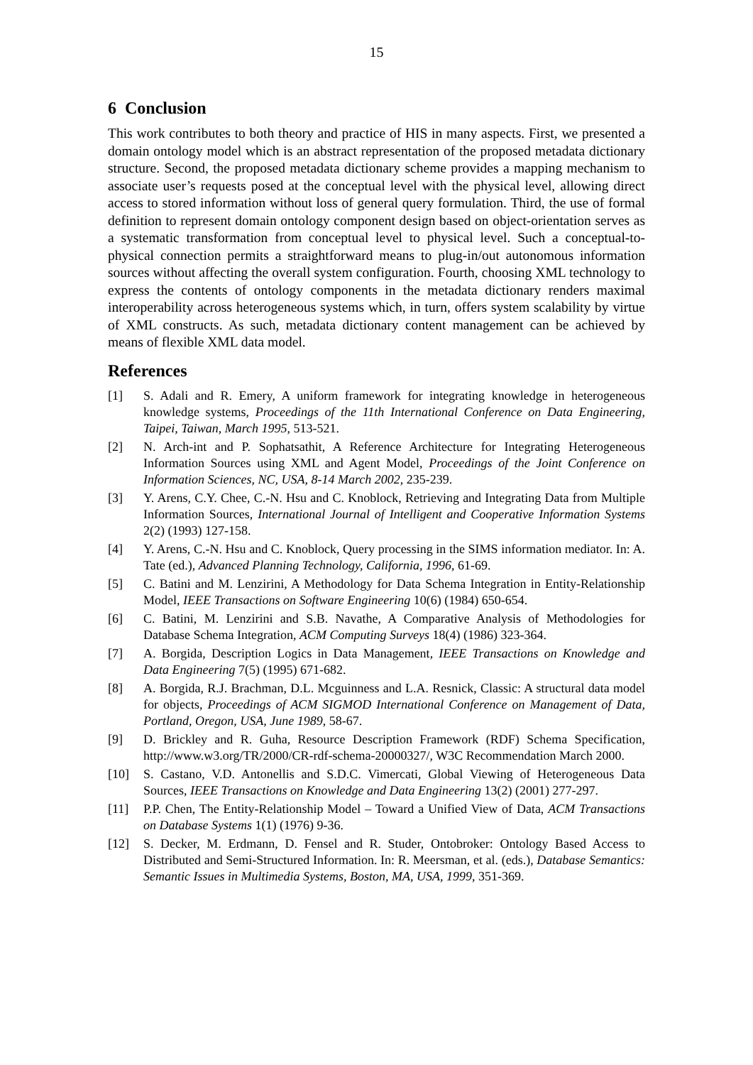15
6 Conclusion
This work contributes to both theory and practice of HIS in many aspects. First, we presented a domain ontology model which is an abstract representation of the proposed metadata dictionary structure. Second, the proposed metadata dictionary scheme provides a mapping mechanism to associate user’s requests posed at the conceptual level with the physical level, allowing direct access to stored information without loss of general query formulation. Third, the use of formal definition to represent domain ontology component design based on object-orientation serves as a systematic transformation from conceptual level to physical level. Such a conceptual-to-physical connection permits a straightforward means to plug-in/out autonomous information sources without affecting the overall system configuration. Fourth, choosing XML technology to express the contents of ontology components in the metadata dictionary renders maximal interoperability across heterogeneous systems which, in turn, offers system scalability by virtue of XML constructs. As such, metadata dictionary content management can be achieved by means of flexible XML data model.
References
[1] S. Adali and R. Emery, A uniform framework for integrating knowledge in heterogeneous knowledge systems, Proceedings of the 11th International Conference on Data Engineering, Taipei, Taiwan, March 1995, 513-521.
[2] N. Arch-int and P. Sophatsathit, A Reference Architecture for Integrating Heterogeneous Information Sources using XML and Agent Model, Proceedings of the Joint Conference on Information Sciences, NC, USA, 8-14 March 2002, 235-239.
[3] Y. Arens, C.Y. Chee, C.-N. Hsu and C. Knoblock, Retrieving and Integrating Data from Multiple Information Sources, International Journal of Intelligent and Cooperative Information Systems 2(2) (1993) 127-158.
[4] Y. Arens, C.-N. Hsu and C. Knoblock, Query processing in the SIMS information mediator. In: A. Tate (ed.), Advanced Planning Technology, California, 1996, 61-69.
[5] C. Batini and M. Lenzirini, A Methodology for Data Schema Integration in Entity-Relationship Model, IEEE Transactions on Software Engineering 10(6) (1984) 650-654.
[6] C. Batini, M. Lenzirini and S.B. Navathe, A Comparative Analysis of Methodologies for Database Schema Integration, ACM Computing Surveys 18(4) (1986) 323-364.
[7] A. Borgida, Description Logics in Data Management, IEEE Transactions on Knowledge and Data Engineering 7(5) (1995) 671-682.
[8] A. Borgida, R.J. Brachman, D.L. Mcguinness and L.A. Resnick, Classic: A structural data model for objects, Proceedings of ACM SIGMOD International Conference on Management of Data, Portland, Oregon, USA, June 1989, 58-67.
[9] D. Brickley and R. Guha, Resource Description Framework (RDF) Schema Specification, http://www.w3.org/TR/2000/CR-rdf-schema-20000327/, W3C Recommendation March 2000.
[10] S. Castano, V.D. Antonellis and S.D.C. Vimercati, Global Viewing of Heterogeneous Data Sources, IEEE Transactions on Knowledge and Data Engineering 13(2) (2001) 277-297.
[11] P.P. Chen, The Entity-Relationship Model – Toward a Unified View of Data, ACM Transactions on Database Systems 1(1) (1976) 9-36.
[12] S. Decker, M. Erdmann, D. Fensel and R. Studer, Ontobroker: Ontology Based Access to Distributed and Semi-Structured Information. In: R. Meersman, et al. (eds.), Database Semantics: Semantic Issues in Multimedia Systems, Boston, MA, USA, 1999, 351-369.